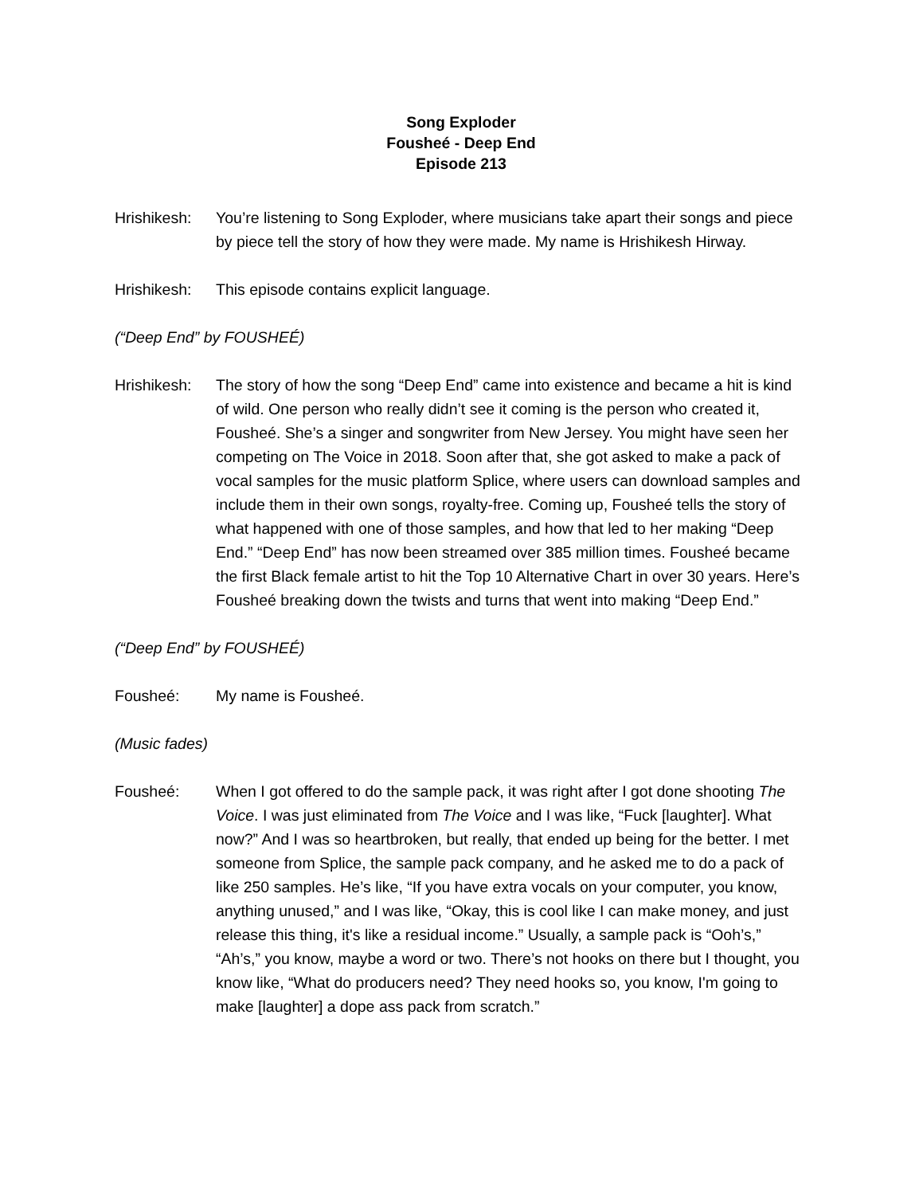Song Exploder
Fousheé - Deep End
Episode 213
Hrishikesh:
You’re listening to Song Exploder, where musicians take apart their songs and piece by piece tell the story of how they were made. My name is Hrishikesh Hirway.
Hrishikesh:
This episode contains explicit language.
(“Deep End” by FOUSHEÉ)
Hrishikesh:
The story of how the song “Deep End” came into existence and became a hit is kind of wild. One person who really didn’t see it coming is the person who created it, Fousheé. She’s a singer and songwriter from New Jersey. You might have seen her competing on The Voice in 2018. Soon after that, she got asked to make a pack of vocal samples for the music platform Splice, where users can download samples and include them in their own songs, royalty-free. Coming up, Fousheé tells the story of what happened with one of those samples, and how that led to her making “Deep End.” “Deep End” has now been streamed over 385 million times. Fousheé became the first Black female artist to hit the Top 10 Alternative Chart in over 30 years. Here’s Fousheé breaking down the twists and turns that went into making “Deep End.”
(“Deep End” by FOUSHEÉ)
Fousheé: My name is Fousheé.
(Music fades)
Fousheé: When I got offered to do the sample pack, it was right after I got done shooting The Voice. I was just eliminated from The Voice and I was like, “Fuck [laughter]. What now?” And I was so heartbroken, but really, that ended up being for the better. I met someone from Splice, the sample pack company, and he asked me to do a pack of like 250 samples. He’s like, “If you have extra vocals on your computer, you know, anything unused,” and I was like, “Okay, this is cool like I can make money, and just release this thing, it's like a residual income.” Usually, a sample pack is “Ooh’s,” “Ah’s,” you know, maybe a word or two. There’s not hooks on there but I thought, you know like, “What do producers need? They need hooks so, you know, I'm going to make [laughter] a dope ass pack from scratch.”